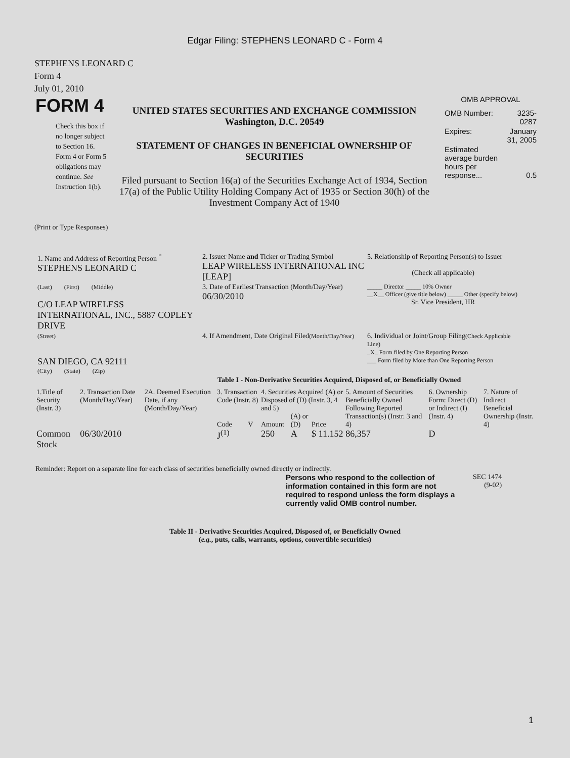Edgar Filing: STEPHENS LEONARD C - Form 4
STEPHENS LEONARD C
Form 4
July 01, 2010
FORM 4
Check this box if no longer subject to Section 16. Form 4 or Form 5 obligations may continue. See Instruction 1(b).
UNITED STATES SECURITIES AND EXCHANGE COMMISSION
Washington, D.C. 20549
STATEMENT OF CHANGES IN BENEFICIAL OWNERSHIP OF SECURITIES
Filed pursuant to Section 16(a) of the Securities Exchange Act of 1934, Section 17(a) of the Public Utility Holding Company Act of 1935 or Section 30(h) of the Investment Company Act of 1940
OMB APPROVAL
| OMB Number: | 3235-0287 |
| Expires: | January 31, 2005 |
| Estimated average burden hours per response... | 0.5 |
(Print or Type Responses)
| 1. Name and Address of Reporting Person <sup>*</sup> STEPHENS LEONARD C | 2. Issuer Name and Ticker or Trading Symbol LEAP WIRELESS INTERNATIONAL INC [LEAP] | 5. Relationship of Reporting Person(s) to Issuer (Check all applicable) |
| (Last) (First) (Middle) C/O LEAP WIRELESS INTERNATIONAL, INC., 5887 COPLEY DRIVE | 3. Date of Earliest Transaction (Month/Day/Year) 06/30/2010 | _____ Director _____ 10% Owner __X__ Officer (give title below) _____ Other (specify below) Sr. Vice President, HR |
| (Street) SAN DIEGO, CA 92111 (City) (State) (Zip) | 4. If Amendment, Date Original Filed (Month/Day/Year) | 6. Individual or Joint/Group Filing (Check Applicable Line) _X_ Form filed by One Reporting Person ___ Form filed by More than One Reporting Person |
Table I - Non-Derivative Securities Acquired, Disposed of, or Beneficially Owned
| 1.Title of Security (Instr. 3) | 2. Transaction Date (Month/Day/Year) | 2A. Deemed Execution Date, if any (Month/Day/Year) | 3. Transaction Code (Instr. 8) | | 4. Securities Acquired (A) or Disposed of (D) (Instr. 3, 4 and 5) | | | 5. Amount of Securities Beneficially Owned Following Reported Transaction(s) (Instr. 3 and 4) | 6. Ownership Form: Direct (D) or Indirect (I) (Instr. 4) | 7. Nature of Indirect Beneficial Ownership (Instr. 4) |
| --- | --- | --- | --- | --- | --- | --- | --- | --- | --- | --- |
| | | | Code | V | Amount | (A) or (D) | Price | | | |
| Common Stock | 06/30/2010 | | J<sup>(1)</sup> | | 250 | A | $ 11.152 | 86,357 | D | |
Reminder: Report on a separate line for each class of securities beneficially owned directly or indirectly.
Persons who respond to the collection of information contained in this form are not required to respond unless the form displays a currently valid OMB control number.
SEC 1474
(9-02)
Table II - Derivative Securities Acquired, Disposed of, or Beneficially Owned
(e.g., puts, calls, warrants, options, convertible securities)
1